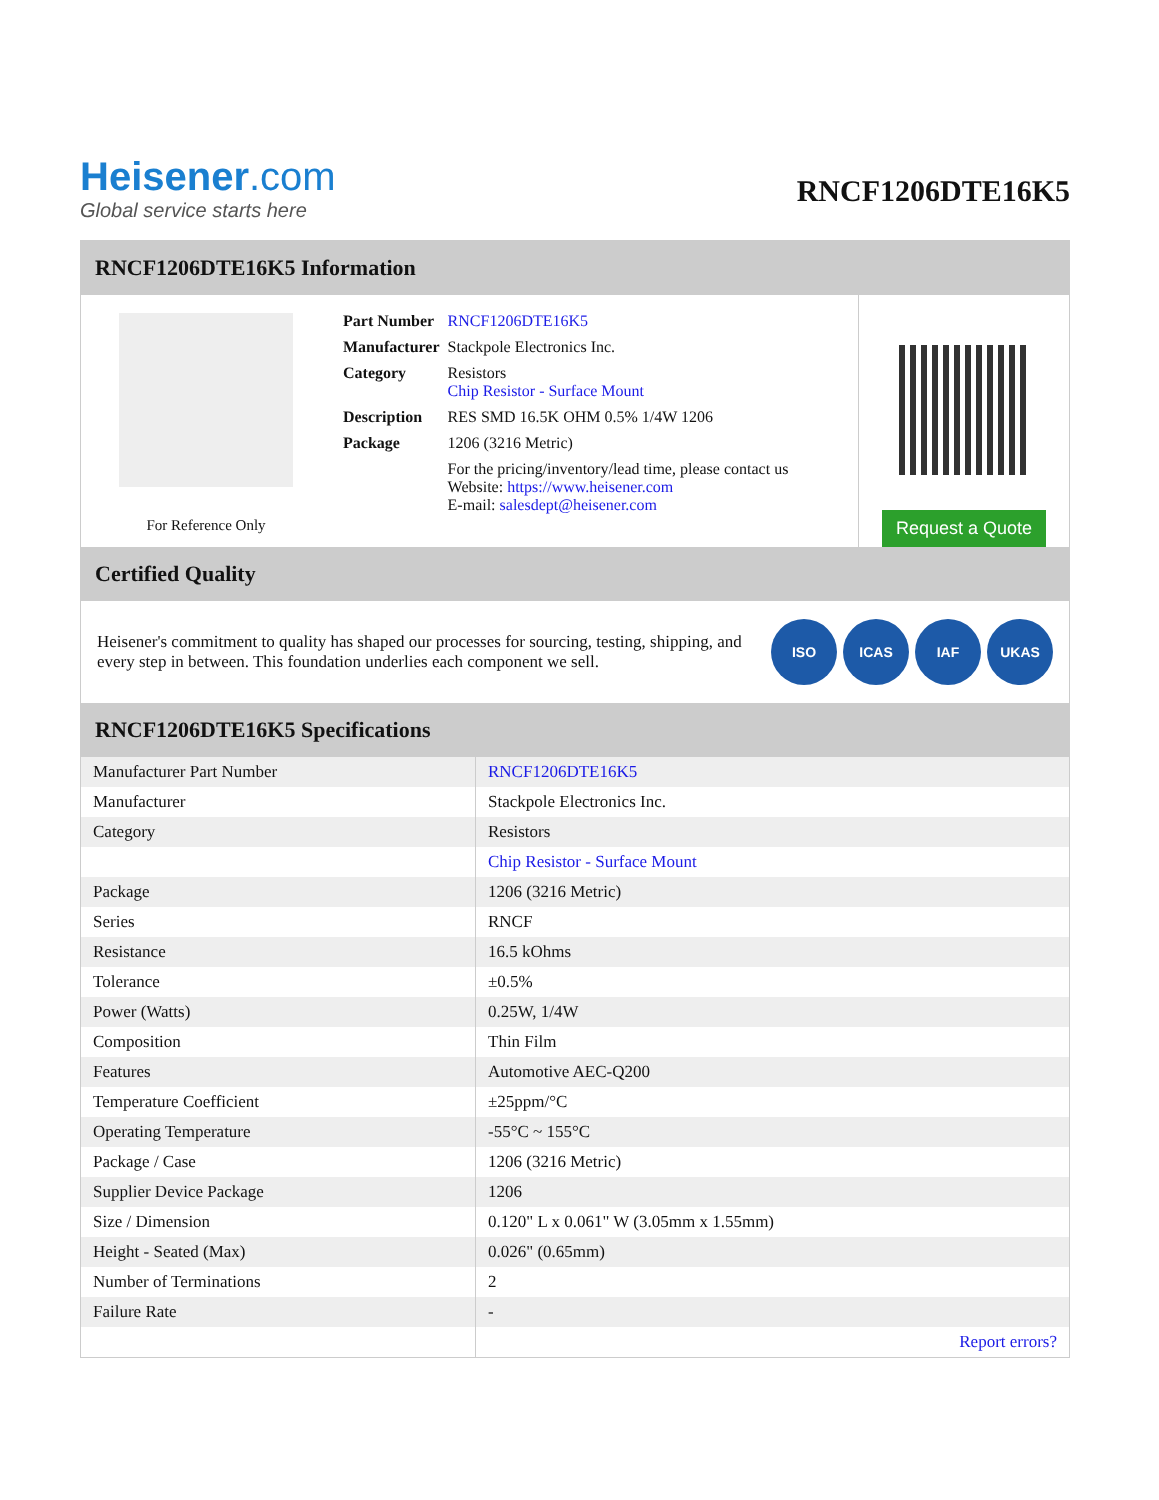Heisener.com
Global service starts here
RNCF1206DTE16K5
RNCF1206DTE16K5 Information
For Reference Only
| Part Number | RNCF1206DTE16K5 |
| Manufacturer | Stackpole Electronics Inc. |
| Category | Resistors Chip Resistor - Surface Mount |
| Description | RES SMD 16.5K OHM 0.5% 1/4W 1206 |
| Package | 1206 (3216 Metric) |
| | For the pricing/inventory/lead time, please contact us Website: https://www.heisener.com E-mail: salesdept@heisener.com |
Request a Quote
Certified Quality
Heisener's commitment to quality has shaped our processes for sourcing, testing, shipping, and every step in between. This foundation underlies each component we sell.
ISO ICAS IAF UKAS
RNCF1206DTE16K5 Specifications
| Manufacturer Part Number | RNCF1206DTE16K5 |
| Manufacturer | Stackpole Electronics Inc. |
| Category | Resistors |
| | Chip Resistor - Surface Mount |
| Package | 1206 (3216 Metric) |
| Series | RNCF |
| Resistance | 16.5 kOhms |
| Tolerance | ±0.5% |
| Power (Watts) | 0.25W, 1/4W |
| Composition | Thin Film |
| Features | Automotive AEC-Q200 |
| Temperature Coefficient | ±25ppm/°C |
| Operating Temperature | -55°C ~ 155°C |
| Package / Case | 1206 (3216 Metric) |
| Supplier Device Package | 1206 |
| Size / Dimension | 0.120" L x 0.061" W (3.05mm x 1.55mm) |
| Height - Seated (Max) | 0.026" (0.65mm) |
| Number of Terminations | 2 |
| Failure Rate | - |
| | Report errors? |